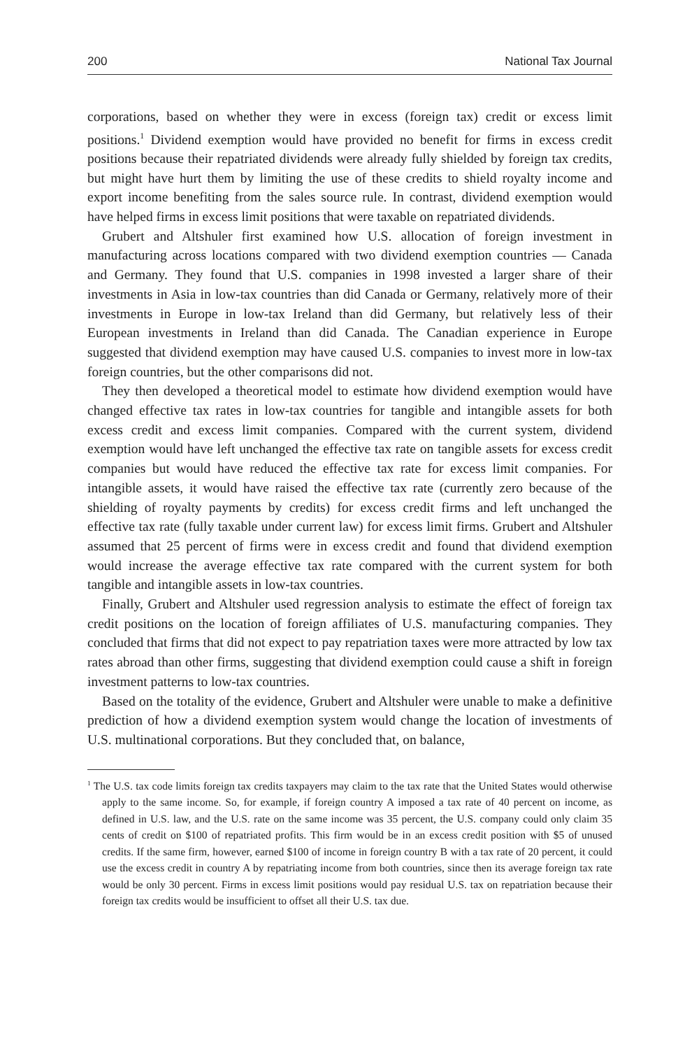200 National Tax Journal
corporations, based on whether they were in excess (foreign tax) credit or excess limit positions.<sup>1</sup> Dividend exemption would have provided no benefit for firms in excess credit positions because their repatriated dividends were already fully shielded by foreign tax credits, but might have hurt them by limiting the use of these credits to shield royalty income and export income benefiting from the sales source rule. In contrast, dividend exemption would have helped firms in excess limit positions that were taxable on repatriated dividends.
Grubert and Altshuler first examined how U.S. allocation of foreign investment in manufacturing across locations compared with two dividend exemption countries — Canada and Germany. They found that U.S. companies in 1998 invested a larger share of their investments in Asia in low-tax countries than did Canada or Germany, relatively more of their investments in Europe in low-tax Ireland than did Germany, but relatively less of their European investments in Ireland than did Canada. The Canadian experience in Europe suggested that dividend exemption may have caused U.S. companies to invest more in low-tax foreign countries, but the other comparisons did not.
They then developed a theoretical model to estimate how dividend exemption would have changed effective tax rates in low-tax countries for tangible and intangible assets for both excess credit and excess limit companies. Compared with the current system, dividend exemption would have left unchanged the effective tax rate on tangible assets for excess credit companies but would have reduced the effective tax rate for excess limit companies. For intangible assets, it would have raised the effective tax rate (currently zero because of the shielding of royalty payments by credits) for excess credit firms and left unchanged the effective tax rate (fully taxable under current law) for excess limit firms. Grubert and Altshuler assumed that 25 percent of firms were in excess credit and found that dividend exemption would increase the average effective tax rate compared with the current system for both tangible and intangible assets in low-tax countries.
Finally, Grubert and Altshuler used regression analysis to estimate the effect of foreign tax credit positions on the location of foreign affiliates of U.S. manufacturing companies. They concluded that firms that did not expect to pay repatriation taxes were more attracted by low tax rates abroad than other firms, suggesting that dividend exemption could cause a shift in foreign investment patterns to low-tax countries.
Based on the totality of the evidence, Grubert and Altshuler were unable to make a definitive prediction of how a dividend exemption system would change the location of investments of U.S. multinational corporations. But they concluded that, on balance,
<sup>1</sup> The U.S. tax code limits foreign tax credits taxpayers may claim to the tax rate that the United States would otherwise apply to the same income. So, for example, if foreign country A imposed a tax rate of 40 percent on income, as defined in U.S. law, and the U.S. rate on the same income was 35 percent, the U.S. company could only claim 35 cents of credit on $100 of repatriated profits. This firm would be in an excess credit position with $5 of unused credits. If the same firm, however, earned $100 of income in foreign country B with a tax rate of 20 percent, it could use the excess credit in country A by repatriating income from both countries, since then its average foreign tax rate would be only 30 percent. Firms in excess limit positions would pay residual U.S. tax on repatriation because their foreign tax credits would be insufficient to offset all their U.S. tax due.